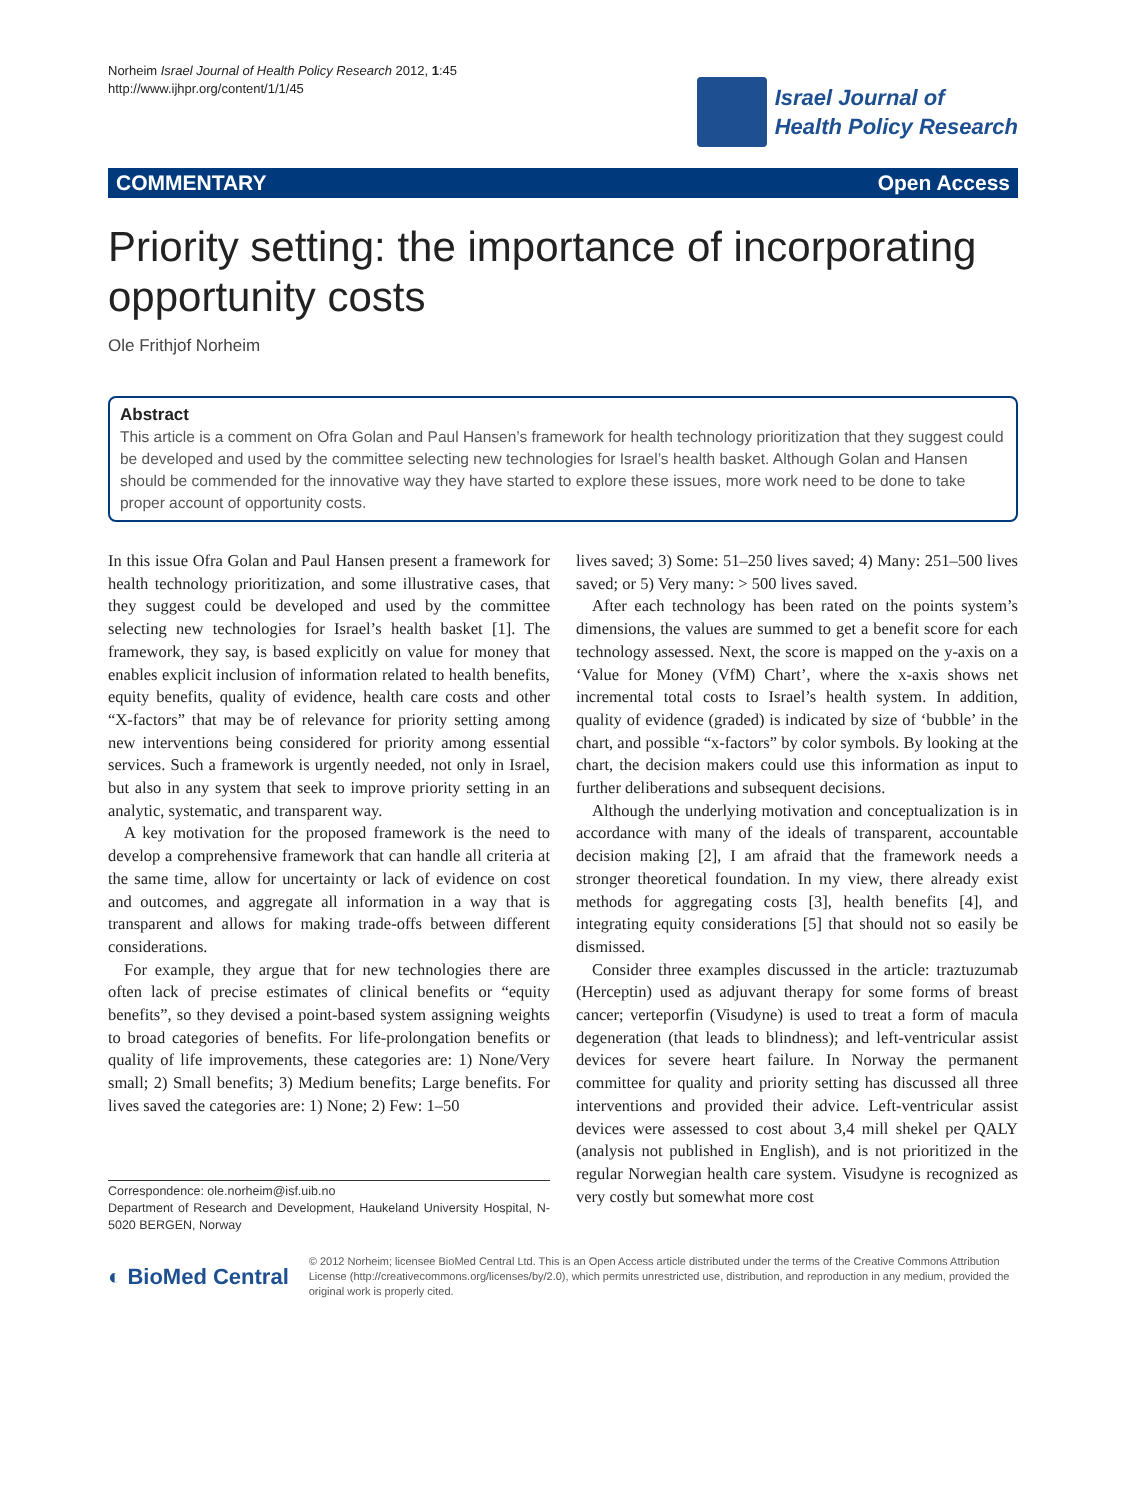Norheim Israel Journal of Health Policy Research 2012, 1:45
http://www.ijhpr.org/content/1/1/45
Israel Journal of
Health Policy Research
COMMENTARY Open Access
Priority setting: the importance of incorporating opportunity costs
Ole Frithjof Norheim
Abstract
This article is a comment on Ofra Golan and Paul Hansen’s framework for health technology prioritization that they suggest could be developed and used by the committee selecting new technologies for Israel’s health basket. Although Golan and Hansen should be commended for the innovative way they have started to explore these issues, more work need to be done to take proper account of opportunity costs.
In this issue Ofra Golan and Paul Hansen present a framework for health technology prioritization, and some illustrative cases, that they suggest could be developed and used by the committee selecting new technologies for Israel’s health basket [1]. The framework, they say, is based explicitly on value for money that enables explicit inclusion of information related to health benefits, equity benefits, quality of evidence, health care costs and other “X-factors” that may be of relevance for priority setting among new interventions being considered for priority among essential services. Such a framework is urgently needed, not only in Israel, but also in any system that seek to improve priority setting in an analytic, systematic, and transparent way.
A key motivation for the proposed framework is the need to develop a comprehensive framework that can handle all criteria at the same time, allow for uncertainty or lack of evidence on cost and outcomes, and aggregate all information in a way that is transparent and allows for making trade-offs between different considerations.
For example, they argue that for new technologies there are often lack of precise estimates of clinical benefits or “equity benefits”, so they devised a point-based system assigning weights to broad categories of benefits. For life-prolongation benefits or quality of life improvements, these categories are: 1) None/Very small; 2) Small benefits; 3) Medium benefits; Large benefits. For lives saved the categories are: 1) None; 2) Few: 1–50
Correspondence: ole.norheim@isf.uib.no
Department of Research and Development, Haukeland University Hospital, N-5020 BERGEN, Norway
lives saved; 3) Some: 51–250 lives saved; 4) Many: 251–500 lives saved; or 5) Very many: > 500 lives saved.
After each technology has been rated on the points system’s dimensions, the values are summed to get a benefit score for each technology assessed. Next, the score is mapped on the y-axis on a ‘Value for Money (VfM) Chart’, where the x-axis shows net incremental total costs to Israel’s health system. In addition, quality of evidence (graded) is indicated by size of ‘bubble’ in the chart, and possible “x-factors” by color symbols. By looking at the chart, the decision makers could use this information as input to further deliberations and subsequent decisions.
Although the underlying motivation and conceptualization is in accordance with many of the ideals of transparent, accountable decision making [2], I am afraid that the framework needs a stronger theoretical foundation. In my view, there already exist methods for aggregating costs [3], health benefits [4], and integrating equity considerations [5] that should not so easily be dismissed.
Consider three examples discussed in the article: traztuzumab (Herceptin) used as adjuvant therapy for some forms of breast cancer; verteporfin (Visudyne) is used to treat a form of macula degeneration (that leads to blindness); and left-ventricular assist devices for severe heart failure. In Norway the permanent committee for quality and priority setting has discussed all three interventions and provided their advice. Left-ventricular assist devices were assessed to cost about 3,4 mill shekel per QALY (analysis not published in English), and is not prioritized in the regular Norwegian health care system. Visudyne is recognized as very costly but somewhat more cost
◐ BioMed Central
© 2012 Norheim; licensee BioMed Central Ltd. This is an Open Access article distributed under the terms of the Creative Commons Attribution License (http://creativecommons.org/licenses/by/2.0), which permits unrestricted use, distribution, and reproduction in any medium, provided the original work is properly cited.